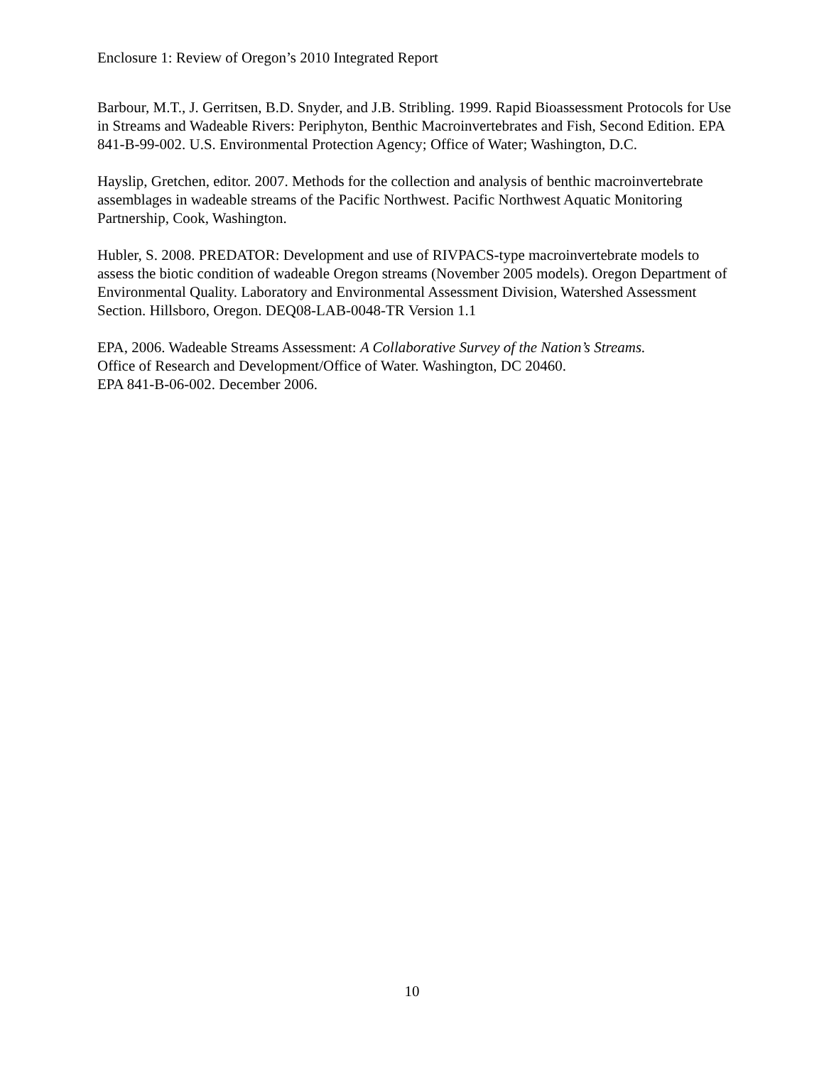Enclosure 1: Review of Oregon’s 2010 Integrated Report
Barbour, M.T., J. Gerritsen, B.D. Snyder, and J.B. Stribling. 1999. Rapid Bioassessment Protocols for Use in Streams and Wadeable Rivers: Periphyton, Benthic Macroinvertebrates and Fish, Second Edition. EPA 841-B-99-002. U.S. Environmental Protection Agency; Office of Water; Washington, D.C.
Hayslip, Gretchen, editor. 2007. Methods for the collection and analysis of benthic macroinvertebrate assemblages in wadeable streams of the Pacific Northwest. Pacific Northwest Aquatic Monitoring Partnership, Cook, Washington.
Hubler, S. 2008. PREDATOR: Development and use of RIVPACS-type macroinvertebrate models to assess the biotic condition of wadeable Oregon streams (November 2005 models). Oregon Department of Environmental Quality. Laboratory and Environmental Assessment Division, Watershed Assessment Section. Hillsboro, Oregon. DEQ08-LAB-0048-TR Version 1.1
EPA, 2006. Wadeable Streams Assessment: A Collaborative Survey of the Nation’s Streams.
Office of Research and Development/Office of Water. Washington, DC 20460.
EPA 841-B-06-002. December 2006.
10